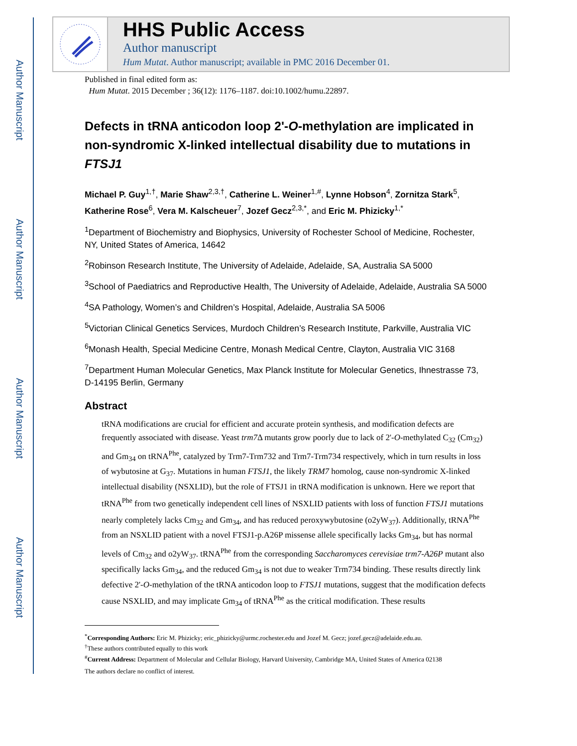Author Manuscript
Author Manuscript
Author Manuscript
Author Manuscript
HHS Public Access
Author manuscript
Hum Mutat. Author manuscript; available in PMC 2016 December 01.
Published in final edited form as:
Hum Mutat. 2015 December ; 36(12): 1176–1187. doi:10.1002/humu.22897.
Defects in tRNA anticodon loop 2'-O-methylation are implicated in non-syndromic X-linked intellectual disability due to mutations in FTSJ1
Michael P. Guy<sup>1,†</sup>, Marie Shaw<sup>2,3,†</sup>, Catherine L. Weiner<sup>1,#</sup>, Lynne Hobson<sup>4</sup>, Zornitza Stark<sup>5</sup>, Katherine Rose<sup>6</sup>, Vera M. Kalscheuer<sup>7</sup>, Jozef Gecz<sup>2,3,*</sup>, and Eric M. Phizicky<sup>1,*</sup>
<sup>1</sup> Department of Biochemistry and Biophysics, University of Rochester School of Medicine, Rochester, NY, United States of America, 14642
<sup>2</sup> Robinson Research Institute, The University of Adelaide, Adelaide, SA, Australia SA 5000
<sup>3</sup> School of Paediatrics and Reproductive Health, The University of Adelaide, Adelaide, Australia SA 5000
<sup>4</sup> SA Pathology, Women’s and Children’s Hospital, Adelaide, Australia SA 5006
<sup>5</sup> Victorian Clinical Genetics Services, Murdoch Children’s Research Institute, Parkville, Australia VIC
<sup>6</sup> Monash Health, Special Medicine Centre, Monash Medical Centre, Clayton, Australia VIC 3168
<sup>7</sup> Department Human Molecular Genetics, Max Planck Institute for Molecular Genetics, Ihnestrasse 73, D-14195 Berlin, Germany
Abstract
tRNA modifications are crucial for efficient and accurate protein synthesis, and modification defects are frequently associated with disease. Yeast trm7 Δ mutants grow poorly due to lack of 2'-O-methylated C<sub>32</sub> (Cm<sub>32</sub>) and Gm<sub>34</sub> on tRNA<sup>Phe</sup>, catalyzed by Trm7-Trm732 and Trm7-Trm734 respectively, which in turn results in loss of wybutosine at G<sub>37</sub>. Mutations in human FTSJ1, the likely TRM7 homolog, cause non-syndromic X-linked intellectual disability (NSXLID), but the role of FTSJ1 in tRNA modification is unknown. Here we report that tRNA<sup>Phe</sup> from two genetically independent cell lines of NSXLID patients with loss of function FTSJ1 mutations nearly completely lacks Cm<sub>32</sub> and Gm<sub>34</sub>, and has reduced peroxywybutosine (o2yW<sub>37</sub>). Additionally, tRNA<sup>Phe</sup> from an NSXLID patient with a novel FTSJ1-p.A26P missense allele specifically lacks Gm<sub>34</sub>, but has normal levels of Cm<sub>32</sub> and o2yW<sub>37</sub>. tRNA<sup>Phe</sup> from the corresponding Saccharomyces cerevisiae trm7-A26P mutant also specifically lacks Gm<sub>34</sub>, and the reduced Gm<sub>34</sub> is not due to weaker Trm734 binding. These results directly link defective 2'-O-methylation of the tRNA anticodon loop to FTSJ1 mutations, suggest that the modification defects cause NSXLID, and may implicate Gm<sub>34</sub> of tRNA<sup>Phe</sup> as the critical modification. These results
<sup>*</sup> Corresponding Authors: Eric M. Phizicky; eric_phizicky@urmc.rochester.edu and Jozef M. Gecz; jozef.gecz@adelaide.edu.au.
<sup>†</sup> These authors contributed equally to this work
<sup>#</sup> Current Address: Department of Molecular and Cellular Biology, Harvard University, Cambridge MA, United States of America 02138
The authors declare no conflict of interest.